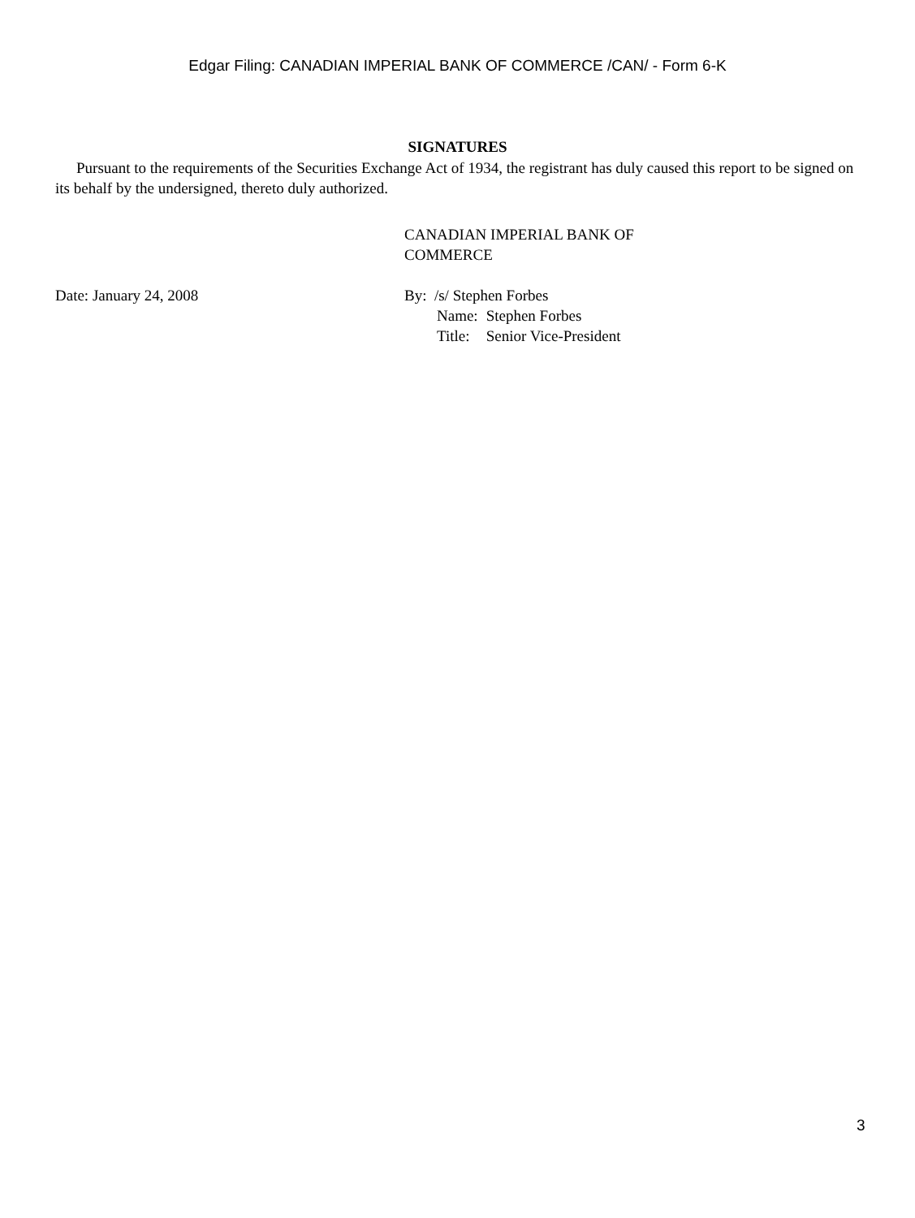Edgar Filing: CANADIAN IMPERIAL BANK OF COMMERCE /CAN/ - Form 6-K
SIGNATURES
Pursuant to the requirements of the Securities Exchange Act of 1934, the registrant has duly caused this report to be signed on its behalf by the undersigned, thereto duly authorized.
CANADIAN IMPERIAL BANK OF
COMMERCE
Date: January 24, 2008 By: /s/ Stephen Forbes
| Name: | Stephen Forbes |
| Title: | Senior Vice-President |
3